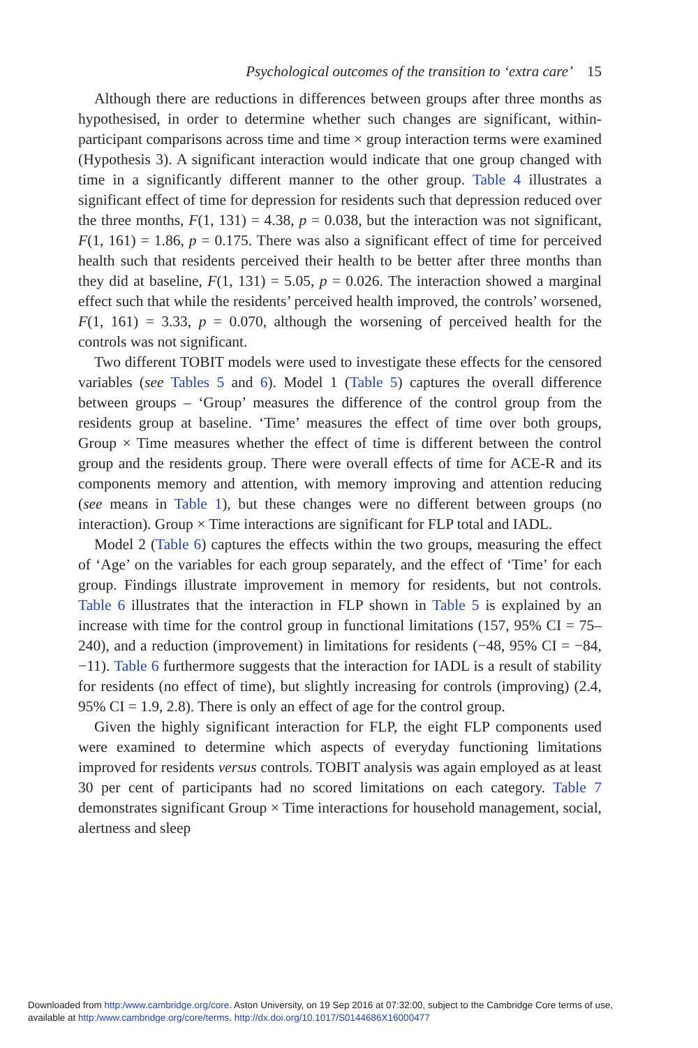Psychological outcomes of the transition to ‘extra care’ 15
Although there are reductions in differences between groups after three months as hypothesised, in order to determine whether such changes are significant, within-participant comparisons across time and time × group interaction terms were examined (Hypothesis 3). A significant interaction would indicate that one group changed with time in a significantly different manner to the other group. Table 4 illustrates a significant effect of time for depression for residents such that depression reduced over the three months, F(1, 131) = 4.38, p = 0.038, but the interaction was not significant, F(1, 161) = 1.86, p = 0.175. There was also a significant effect of time for perceived health such that residents perceived their health to be better after three months than they did at baseline, F(1, 131) = 5.05, p = 0.026. The interaction showed a marginal effect such that while the residents’ perceived health improved, the controls’ worsened, F(1, 161) = 3.33, p = 0.070, although the worsening of perceived health for the controls was not significant.
Two different TOBIT models were used to investigate these effects for the censored variables (see Tables 5 and 6). Model 1 (Table 5) captures the overall difference between groups – ‘Group’ measures the difference of the control group from the residents group at baseline. ‘Time’ measures the effect of time over both groups, Group × Time measures whether the effect of time is different between the control group and the residents group. There were overall effects of time for ACE-R and its components memory and attention, with memory improving and attention reducing (see means in Table 1), but these changes were no different between groups (no interaction). Group × Time interactions are significant for FLP total and IADL.
Model 2 (Table 6) captures the effects within the two groups, measuring the effect of ‘Age’ on the variables for each group separately, and the effect of ‘Time’ for each group. Findings illustrate improvement in memory for residents, but not controls. Table 6 illustrates that the interaction in FLP shown in Table 5 is explained by an increase with time for the control group in functional limitations (157, 95% CI = 75–240), and a reduction (improvement) in limitations for residents (−48, 95% CI = −84, −11). Table 6 furthermore suggests that the interaction for IADL is a result of stability for residents (no effect of time), but slightly increasing for controls (improving) (2.4, 95% CI = 1.9, 2.8). There is only an effect of age for the control group.
Given the highly significant interaction for FLP, the eight FLP components used were examined to determine which aspects of everyday functioning limitations improved for residents versus controls. TOBIT analysis was again employed as at least 30 per cent of participants had no scored limitations on each category. Table 7 demonstrates significant Group × Time interactions for household management, social, alertness and sleep
Downloaded from http:/www.cambridge.org/core. Aston University, on 19 Sep 2016 at 07:32:00, subject to the Cambridge Core terms of use,
available at http:/www.cambridge.org/core/terms. http://dx.doi.org/10.1017/S0144686X16000477